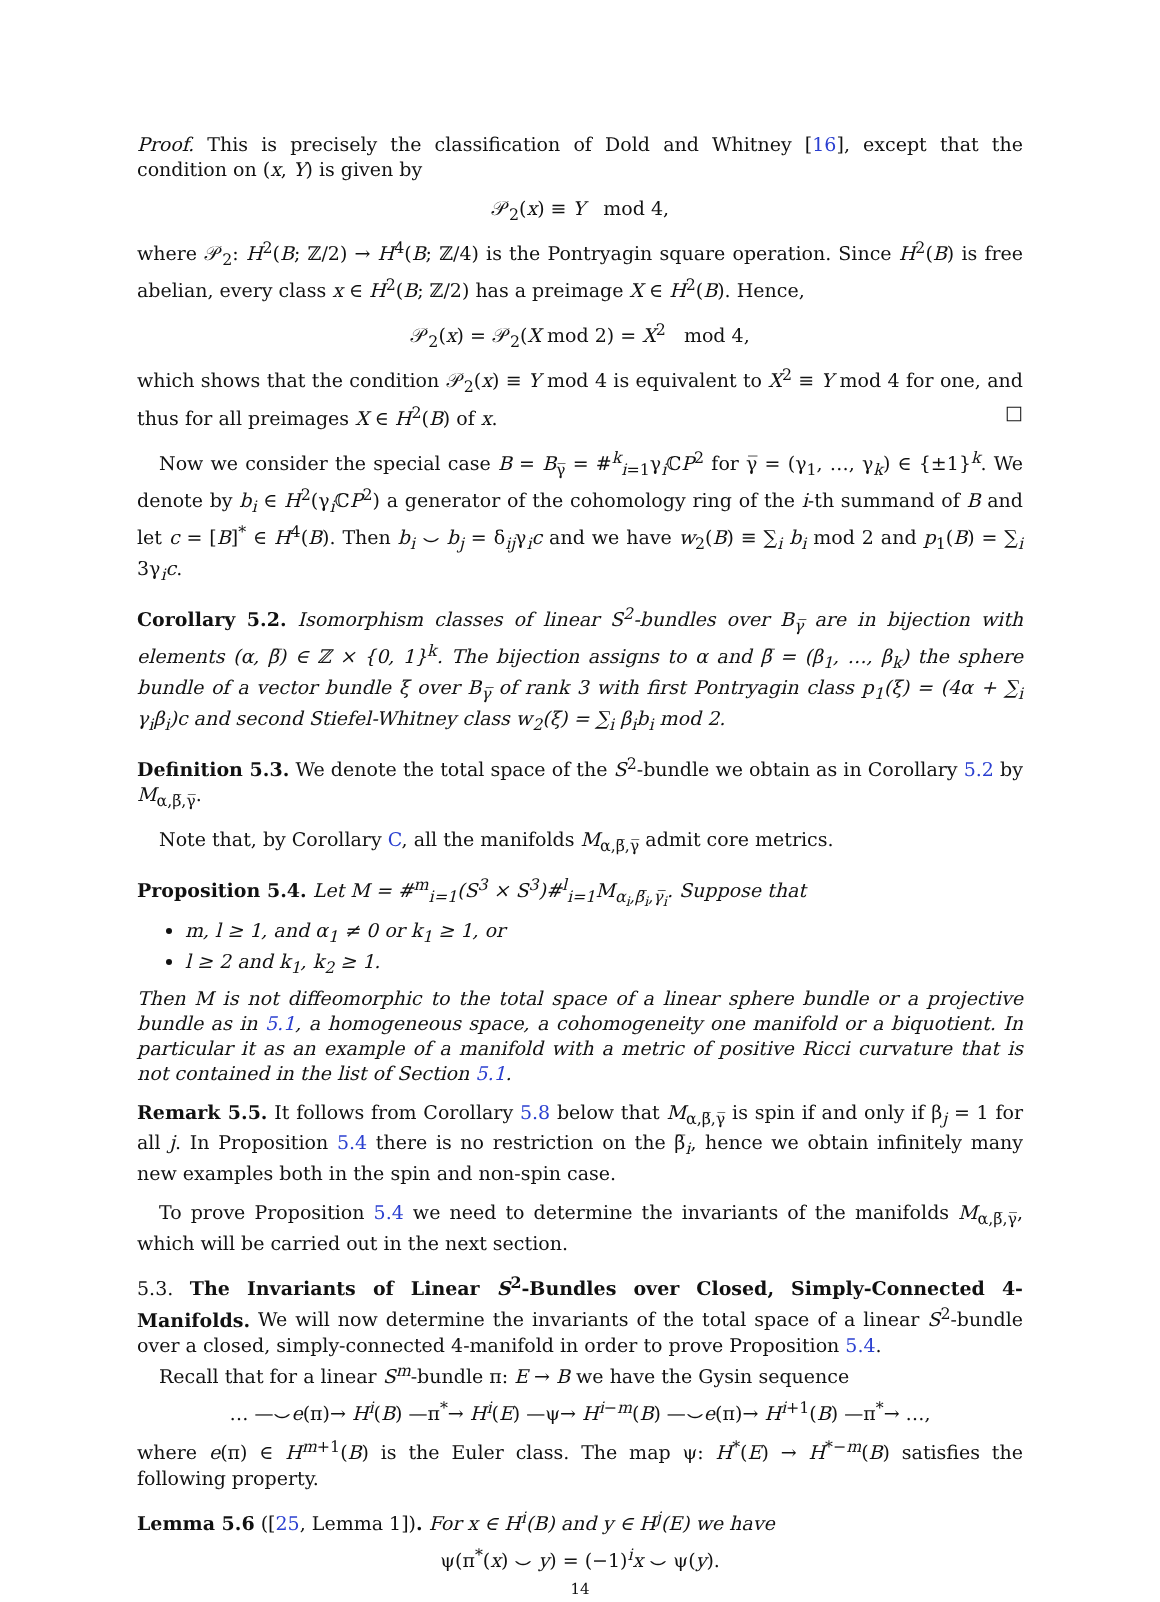Proof. This is precisely the classification of Dold and Whitney [16], except that the condition on (x, Y) is given by
𝒫<sub>2</sub>(x) ≡ Y mod 4,
where 𝒫<sub>2</sub>: H<sup>2</sup>(B; ℤ/2) → H<sup>4</sup>(B; ℤ/4) is the Pontryagin square operation. Since H<sup>2</sup>(B) is free abelian, every class x ∈ H<sup>2</sup>(B; ℤ/2) has a preimage X ∈ H<sup>2</sup>(B). Hence,
𝒫<sub>2</sub>(x) = 𝒫<sub>2</sub>(X mod 2) = X<sup>2</sup> mod 4,
which shows that the condition 𝒫<sub>2</sub>(x) ≡ Y mod 4 is equivalent to X<sup>2</sup> ≡ Y mod 4 for one, and thus for all preimages X ∈ H<sup>2</sup>(B) of x. □
Now we consider the special case B = B<sub>γ̅</sub> = #<sup>k</sup><sub>i=1</sub>γ<sub>i</sub>ℂP<sup>2</sup> for γ̅ = (γ<sub>1</sub>, …, γ<sub>k</sub>) ∈ {±1}<sup>k</sup>. We denote by b<sub>i</sub> ∈ H<sup>2</sup>(γ<sub>i</sub>ℂP<sup>2</sup>) a generator of the cohomology ring of the i-th summand of B and let c = [B]<sup>*</sup> ∈ H<sup>4</sup>(B). Then b<sub>i</sub> ⌣ b<sub>j</sub> = δ<sub>ij</sub>γ<sub>i</sub>c and we have w<sub>2</sub>(B) ≡ ∑<sub>i</sub> b<sub>i</sub> mod 2 and p<sub>1</sub>(B) = ∑<sub>i</sub> 3γ<sub>i</sub>c.
Corollary 5.2. Isomorphism classes of linear S<sup>2</sup>-bundles over B<sub>γ̅</sub> are in bijection with elements (α, β̅) ∈ ℤ × {0, 1}<sup>k</sup>. The bijection assigns to α and β̅ = (β<sub>1</sub>, …, β<sub>k</sub>) the sphere bundle of a vector bundle ξ over B<sub>γ̅</sub> of rank 3 with first Pontryagin class p<sub>1</sub>(ξ) = (4α + ∑<sub>i</sub> γ<sub>i</sub>β<sub>i</sub>)c and second Stiefel-Whitney class w<sub>2</sub>(ξ) = ∑<sub>i</sub> β<sub>i</sub>b<sub>i</sub> mod 2.
Definition 5.3. We denote the total space of the S<sup>2</sup>-bundle we obtain as in Corollary 5.2 by M<sub>α,β̅,γ̅</sub>.
Note that, by Corollary C, all the manifolds M<sub>α,β̅,γ̅</sub> admit core metrics.
Proposition 5.4. Let M = #<sup>m</sup><sub>i=1</sub>(S<sup>3</sup> × S<sup>3</sup>)#<sup>l</sup><sub>i=1</sub>M<sub>α<sub>i</sub>,β̅<sub>i</sub>,γ̅<sub>i</sub></sub>. Suppose that
m, l ≥ 1, and α<sub>1</sub> ≠ 0 or k<sub>1</sub> ≥ 1, or
l ≥ 2 and k<sub>1</sub>, k<sub>2</sub> ≥ 1.
Then M is not diffeomorphic to the total space of a linear sphere bundle or a projective bundle as in 5.1, a homogeneous space, a cohomogeneity one manifold or a biquotient. In particular it as an example of a manifold with a metric of positive Ricci curvature that is not contained in the list of Section 5.1.
Remark 5.5. It follows from Corollary 5.8 below that M<sub>α,β̅,γ̅</sub> is spin if and only if β<sub>j</sub> = 1 for all j. In Proposition 5.4 there is no restriction on the β̅<sub>i</sub>, hence we obtain infinitely many new examples both in the spin and non-spin case.
To prove Proposition 5.4 we need to determine the invariants of the manifolds M<sub>α,β̅,γ̅</sub>, which will be carried out in the next section.
5.3. The Invariants of Linear S<sup>2</sup>-Bundles over Closed, Simply-Connected 4-Manifolds. We will now determine the invariants of the total space of a linear S<sup>2</sup>-bundle over a closed, simply-connected 4-manifold in order to prove Proposition 5.4.
Recall that for a linear S<sup>m</sup>-bundle π: E → B we have the Gysin sequence
… —⌣e(π)→ H<sup>i</sup>(B) —π<sup>*</sup>→ H<sup>i</sup>(E) —ψ→ H<sup>i−m</sup>(B) —⌣e(π)→ H<sup>i+1</sup>(B) —π<sup>*</sup>→ …,
where e(π) ∈ H<sup>m+1</sup>(B) is the Euler class. The map ψ: H<sup>*</sup>(E) → H<sup>*−m</sup>(B) satisfies the following property.
Lemma 5.6 ([25, Lemma 1]). For x ∈ H<sup>i</sup>(B) and y ∈ H<sup>j</sup>(E) we have
ψ(π<sup>*</sup>(x) ⌣ y) = (−1)<sup>i</sup>x ⌣ ψ(y).
14